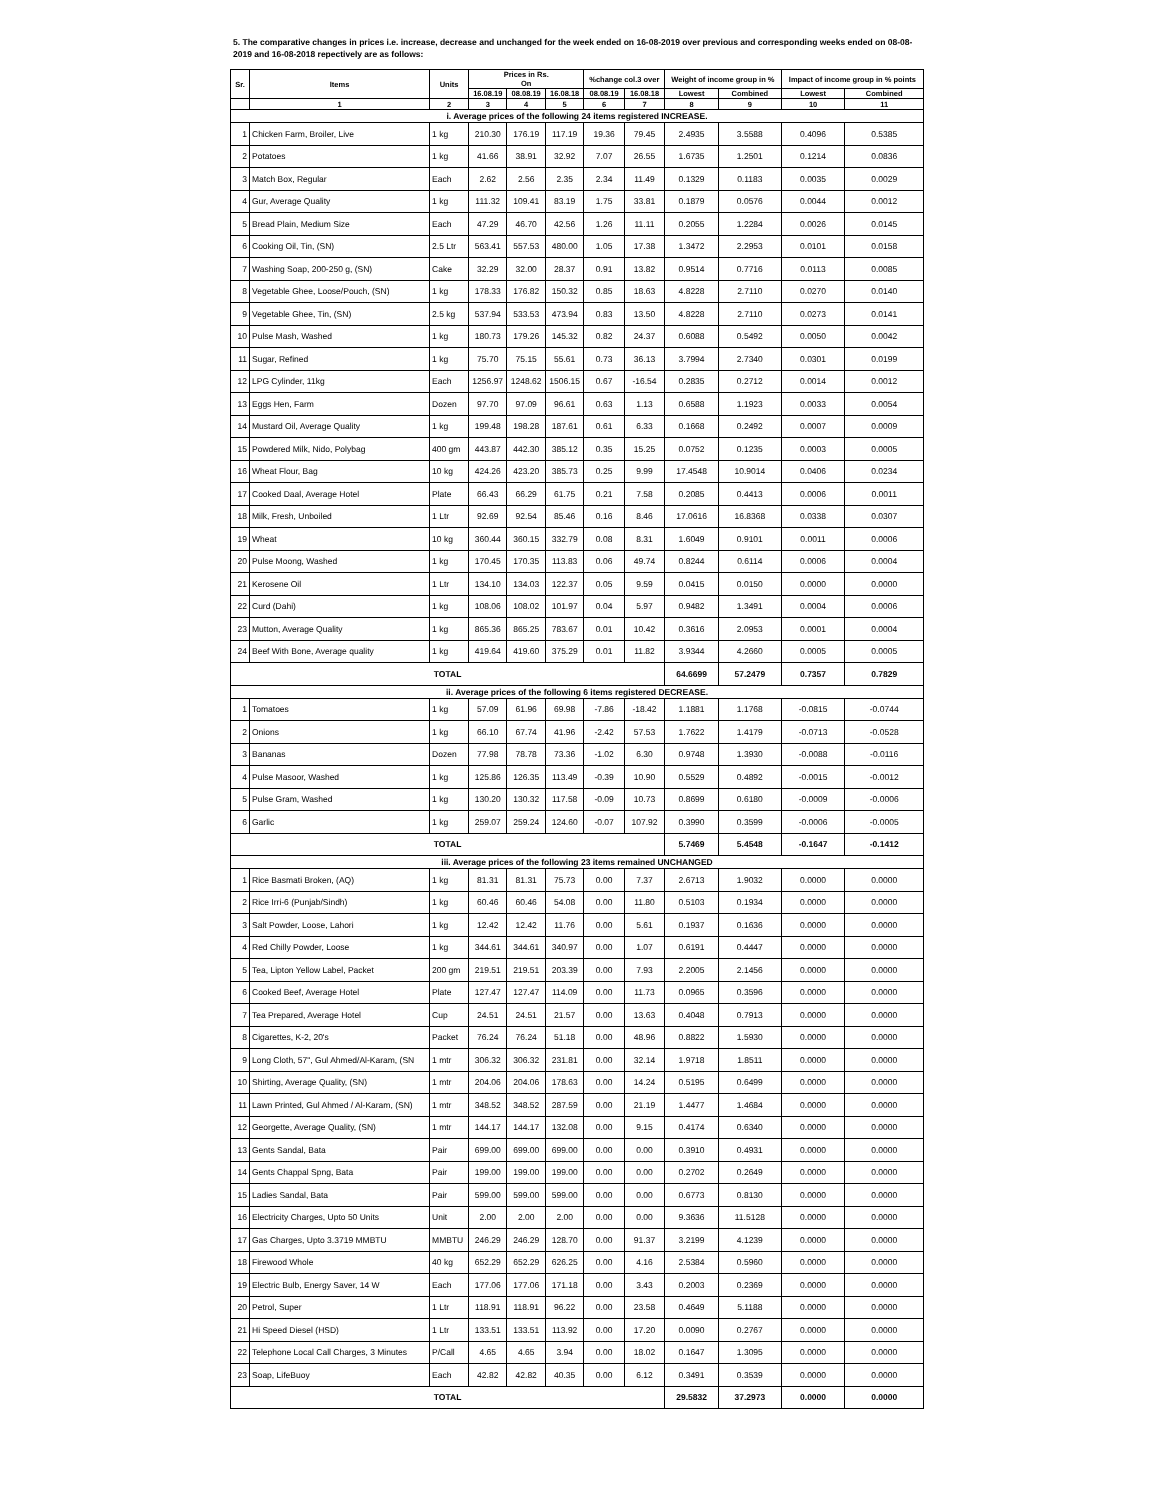5. The comparative changes in prices i.e. increase, decrease and unchanged for the week ended on 16-08-2019 over previous and corresponding weeks ended on 08-08-2019 and 16-08-2018 repectively are as follows:
| Sr. | Items | Units | Prices in Rs. On | | | %change col.3 over | | Weight of income group in % | | Impact of income group in % points | |
| --- | --- | --- | --- | --- | --- | --- | --- | --- | --- | --- | --- |
| | | | 16.08.19 | 08.08.19 | 16.08.18 | 08.08.19 | 16.08.18 | Lowest | Combined | Lowest | Combined |
| | 1 | 2 | 3 | 4 | 5 | 6 | 7 | 8 | 9 | 10 | 11 |
| i. Average prices of the following 24 items registered INCREASE. | | | | | | | | | | | |
| 1 | Chicken Farm, Broiler, Live | 1 kg | 210.30 | 176.19 | 117.19 | 19.36 | 79.45 | 2.4935 | 3.5588 | 0.4096 | 0.5385 |
| 2 | Potatoes | 1 kg | 41.66 | 38.91 | 32.92 | 7.07 | 26.55 | 1.6735 | 1.2501 | 0.1214 | 0.0836 |
| 3 | Match Box, Regular | Each | 2.62 | 2.56 | 2.35 | 2.34 | 11.49 | 0.1329 | 0.1183 | 0.0035 | 0.0029 |
| 4 | Gur, Average Quality | 1 kg | 111.32 | 109.41 | 83.19 | 1.75 | 33.81 | 0.1879 | 0.0576 | 0.0044 | 0.0012 |
| 5 | Bread Plain, Medium Size | Each | 47.29 | 46.70 | 42.56 | 1.26 | 11.11 | 0.2055 | 1.2284 | 0.0026 | 0.0145 |
| 6 | Cooking Oil, Tin, (SN) | 2.5 Ltr | 563.41 | 557.53 | 480.00 | 1.05 | 17.38 | 1.3472 | 2.2953 | 0.0101 | 0.0158 |
| 7 | Washing Soap, 200-250 g, (SN) | Cake | 32.29 | 32.00 | 28.37 | 0.91 | 13.82 | 0.9514 | 0.7716 | 0.0113 | 0.0085 |
| 8 | Vegetable Ghee, Loose/Pouch, (SN) | 1 kg | 178.33 | 176.82 | 150.32 | 0.85 | 18.63 | 4.8228 | 2.7110 | 0.0270 | 0.0140 |
| 9 | Vegetable Ghee, Tin, (SN) | 2.5 kg | 537.94 | 533.53 | 473.94 | 0.83 | 13.50 | 4.8228 | 2.7110 | 0.0273 | 0.0141 |
| 10 | Pulse Mash, Washed | 1 kg | 180.73 | 179.26 | 145.32 | 0.82 | 24.37 | 0.6088 | 0.5492 | 0.0050 | 0.0042 |
| 11 | Sugar, Refined | 1 kg | 75.70 | 75.15 | 55.61 | 0.73 | 36.13 | 3.7994 | 2.7340 | 0.0301 | 0.0199 |
| 12 | LPG Cylinder, 11kg | Each | 1256.97 | 1248.62 | 1506.15 | 0.67 | -16.54 | 0.2835 | 0.2712 | 0.0014 | 0.0012 |
| 13 | Eggs Hen, Farm | Dozen | 97.70 | 97.09 | 96.61 | 0.63 | 1.13 | 0.6588 | 1.1923 | 0.0033 | 0.0054 |
| 14 | Mustard Oil, Average Quality | 1 kg | 199.48 | 198.28 | 187.61 | 0.61 | 6.33 | 0.1668 | 0.2492 | 0.0007 | 0.0009 |
| 15 | Powdered Milk, Nido, Polybag | 400 gm | 443.87 | 442.30 | 385.12 | 0.35 | 15.25 | 0.0752 | 0.1235 | 0.0003 | 0.0005 |
| 16 | Wheat Flour, Bag | 10 kg | 424.26 | 423.20 | 385.73 | 0.25 | 9.99 | 17.4548 | 10.9014 | 0.0406 | 0.0234 |
| 17 | Cooked Daal, Average Hotel | Plate | 66.43 | 66.29 | 61.75 | 0.21 | 7.58 | 0.2085 | 0.4413 | 0.0006 | 0.0011 |
| 18 | Milk, Fresh, Unboiled | 1 Ltr | 92.69 | 92.54 | 85.46 | 0.16 | 8.46 | 17.0616 | 16.8368 | 0.0338 | 0.0307 |
| 19 | Wheat | 10 kg | 360.44 | 360.15 | 332.79 | 0.08 | 8.31 | 1.6049 | 0.9101 | 0.0011 | 0.0006 |
| 20 | Pulse Moong, Washed | 1 kg | 170.45 | 170.35 | 113.83 | 0.06 | 49.74 | 0.8244 | 0.6114 | 0.0006 | 0.0004 |
| 21 | Kerosene Oil | 1 Ltr | 134.10 | 134.03 | 122.37 | 0.05 | 9.59 | 0.0415 | 0.0150 | 0.0000 | 0.0000 |
| 22 | Curd (Dahi) | 1 kg | 108.06 | 108.02 | 101.97 | 0.04 | 5.97 | 0.9482 | 1.3491 | 0.0004 | 0.0006 |
| 23 | Mutton, Average Quality | 1 kg | 865.36 | 865.25 | 783.67 | 0.01 | 10.42 | 0.3616 | 2.0953 | 0.0001 | 0.0004 |
| 24 | Beef With Bone, Average quality | 1 kg | 419.64 | 419.60 | 375.29 | 0.01 | 11.82 | 3.9344 | 4.2660 | 0.0005 | 0.0005 |
| TOTAL | | | | | | | | 64.6699 | 57.2479 | 0.7357 | 0.7829 |
| ii. Average prices of the following 6 items registered DECREASE. | | | | | | | | | | | |
| 1 | Tomatoes | 1 kg | 57.09 | 61.96 | 69.98 | -7.86 | -18.42 | 1.1881 | 1.1768 | -0.0815 | -0.0744 |
| 2 | Onions | 1 kg | 66.10 | 67.74 | 41.96 | -2.42 | 57.53 | 1.7622 | 1.4179 | -0.0713 | -0.0528 |
| 3 | Bananas | Dozen | 77.98 | 78.78 | 73.36 | -1.02 | 6.30 | 0.9748 | 1.3930 | -0.0088 | -0.0116 |
| 4 | Pulse Masoor, Washed | 1 kg | 125.86 | 126.35 | 113.49 | -0.39 | 10.90 | 0.5529 | 0.4892 | -0.0015 | -0.0012 |
| 5 | Pulse Gram, Washed | 1 kg | 130.20 | 130.32 | 117.58 | -0.09 | 10.73 | 0.8699 | 0.6180 | -0.0009 | -0.0006 |
| 6 | Garlic | 1 kg | 259.07 | 259.24 | 124.60 | -0.07 | 107.92 | 0.3990 | 0.3599 | -0.0006 | -0.0005 |
| TOTAL | | | | | | | | 5.7469 | 5.4548 | -0.1647 | -0.1412 |
| iii. Average prices of the following 23 items remained UNCHANGED | | | | | | | | | | | |
| 1 | Rice Basmati Broken, (AQ) | 1 kg | 81.31 | 81.31 | 75.73 | 0.00 | 7.37 | 2.6713 | 1.9032 | 0.0000 | 0.0000 |
| 2 | Rice Irri-6 (Punjab/Sindh) | 1 kg | 60.46 | 60.46 | 54.08 | 0.00 | 11.80 | 0.5103 | 0.1934 | 0.0000 | 0.0000 |
| 3 | Salt Powder, Loose, Lahori | 1 kg | 12.42 | 12.42 | 11.76 | 0.00 | 5.61 | 0.1937 | 0.1636 | 0.0000 | 0.0000 |
| 4 | Red Chilly Powder, Loose | 1 kg | 344.61 | 344.61 | 340.97 | 0.00 | 1.07 | 0.6191 | 0.4447 | 0.0000 | 0.0000 |
| 5 | Tea, Lipton Yellow Label, Packet | 200 gm | 219.51 | 219.51 | 203.39 | 0.00 | 7.93 | 2.2005 | 2.1456 | 0.0000 | 0.0000 |
| 6 | Cooked Beef, Average Hotel | Plate | 127.47 | 127.47 | 114.09 | 0.00 | 11.73 | 0.0965 | 0.3596 | 0.0000 | 0.0000 |
| 7 | Tea Prepared, Average Hotel | Cup | 24.51 | 24.51 | 21.57 | 0.00 | 13.63 | 0.4048 | 0.7913 | 0.0000 | 0.0000 |
| 8 | Cigarettes, K-2, 20's | Packet | 76.24 | 76.24 | 51.18 | 0.00 | 48.96 | 0.8822 | 1.5930 | 0.0000 | 0.0000 |
| 9 | Long Cloth, 57", Gul Ahmed/Al-Karam, (SN | 1 mtr | 306.32 | 306.32 | 231.81 | 0.00 | 32.14 | 1.9718 | 1.8511 | 0.0000 | 0.0000 |
| 10 | Shirting, Average Quality, (SN) | 1 mtr | 204.06 | 204.06 | 178.63 | 0.00 | 14.24 | 0.5195 | 0.6499 | 0.0000 | 0.0000 |
| 11 | Lawn Printed, Gul Ahmed / Al-Karam, (SN) | 1 mtr | 348.52 | 348.52 | 287.59 | 0.00 | 21.19 | 1.4477 | 1.4684 | 0.0000 | 0.0000 |
| 12 | Georgette, Average Quality, (SN) | 1 mtr | 144.17 | 144.17 | 132.08 | 0.00 | 9.15 | 0.4174 | 0.6340 | 0.0000 | 0.0000 |
| 13 | Gents Sandal, Bata | Pair | 699.00 | 699.00 | 699.00 | 0.00 | 0.00 | 0.3910 | 0.4931 | 0.0000 | 0.0000 |
| 14 | Gents Chappal Spng, Bata | Pair | 199.00 | 199.00 | 199.00 | 0.00 | 0.00 | 0.2702 | 0.2649 | 0.0000 | 0.0000 |
| 15 | Ladies Sandal, Bata | Pair | 599.00 | 599.00 | 599.00 | 0.00 | 0.00 | 0.6773 | 0.8130 | 0.0000 | 0.0000 |
| 16 | Electricity Charges, Upto 50 Units | Unit | 2.00 | 2.00 | 2.00 | 0.00 | 0.00 | 9.3636 | 11.5128 | 0.0000 | 0.0000 |
| 17 | Gas Charges, Upto 3.3719 MMBTU | MMBTU | 246.29 | 246.29 | 128.70 | 0.00 | 91.37 | 3.2199 | 4.1239 | 0.0000 | 0.0000 |
| 18 | Firewood Whole | 40 kg | 652.29 | 652.29 | 626.25 | 0.00 | 4.16 | 2.5384 | 0.5960 | 0.0000 | 0.0000 |
| 19 | Electric Bulb, Energy Saver, 14 W | Each | 177.06 | 177.06 | 171.18 | 0.00 | 3.43 | 0.2003 | 0.2369 | 0.0000 | 0.0000 |
| 20 | Petrol, Super | 1 Ltr | 118.91 | 118.91 | 96.22 | 0.00 | 23.58 | 0.4649 | 5.1188 | 0.0000 | 0.0000 |
| 21 | Hi Speed Diesel (HSD) | 1 Ltr | 133.51 | 133.51 | 113.92 | 0.00 | 17.20 | 0.0090 | 0.2767 | 0.0000 | 0.0000 |
| 22 | Telephone Local Call Charges, 3 Minutes | P/Call | 4.65 | 4.65 | 3.94 | 0.00 | 18.02 | 0.1647 | 1.3095 | 0.0000 | 0.0000 |
| 23 | Soap, LifeBuoy | Each | 42.82 | 42.82 | 40.35 | 0.00 | 6.12 | 0.3491 | 0.3539 | 0.0000 | 0.0000 |
| TOTAL | | | | | | | | 29.5832 | 37.2973 | 0.0000 | 0.0000 |